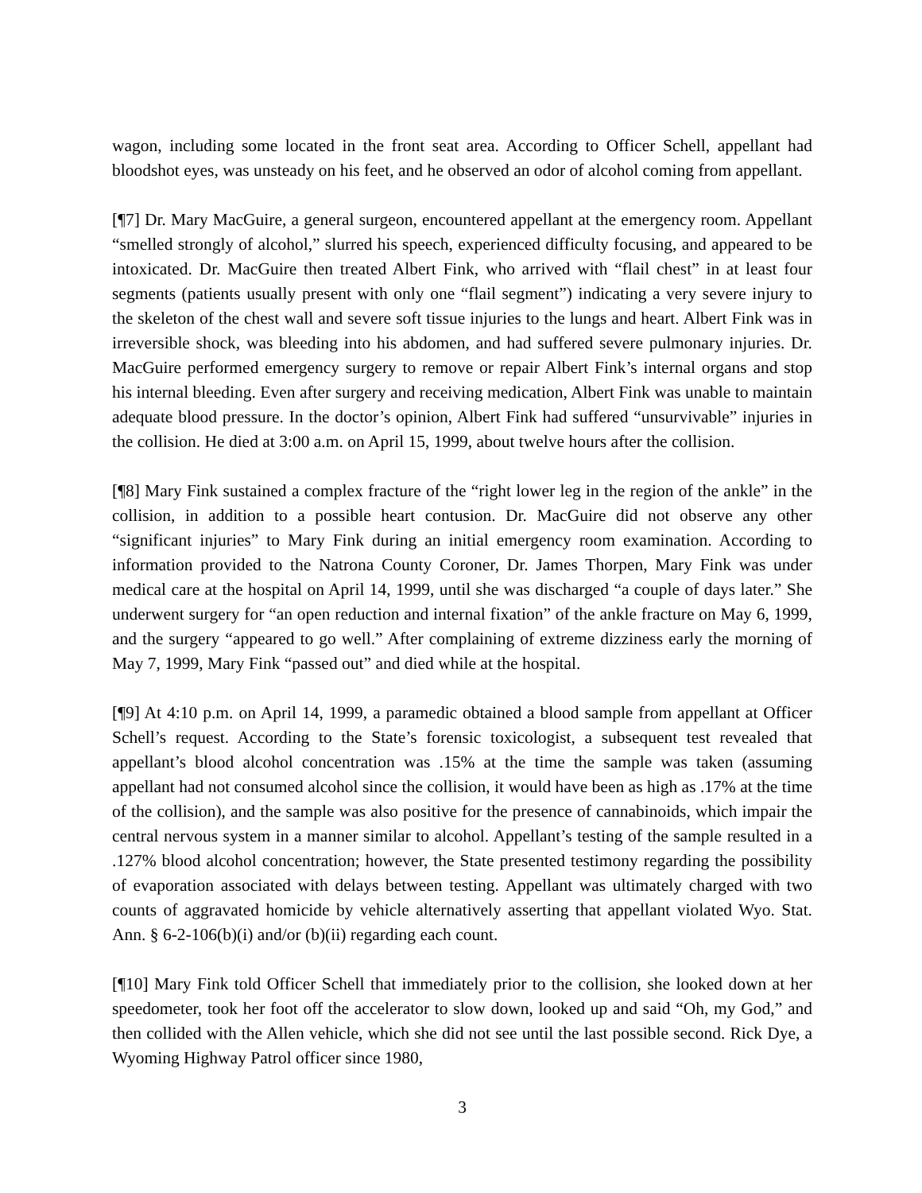wagon, including some located in the front seat area. According to Officer Schell, appellant had bloodshot eyes, was unsteady on his feet, and he observed an odor of alcohol coming from appellant.
[¶7] Dr. Mary MacGuire, a general surgeon, encountered appellant at the emergency room. Appellant “smelled strongly of alcohol,” slurred his speech, experienced difficulty focusing, and appeared to be intoxicated. Dr. MacGuire then treated Albert Fink, who arrived with “flail chest” in at least four segments (patients usually present with only one “flail segment”) indicating a very severe injury to the skeleton of the chest wall and severe soft tissue injuries to the lungs and heart. Albert Fink was in irreversible shock, was bleeding into his abdomen, and had suffered severe pulmonary injuries. Dr. MacGuire performed emergency surgery to remove or repair Albert Fink’s internal organs and stop his internal bleeding. Even after surgery and receiving medication, Albert Fink was unable to maintain adequate blood pressure. In the doctor’s opinion, Albert Fink had suffered “unsurvivable” injuries in the collision. He died at 3:00 a.m. on April 15, 1999, about twelve hours after the collision.
[¶8] Mary Fink sustained a complex fracture of the “right lower leg in the region of the ankle” in the collision, in addition to a possible heart contusion. Dr. MacGuire did not observe any other “significant injuries” to Mary Fink during an initial emergency room examination. According to information provided to the Natrona County Coroner, Dr. James Thorpen, Mary Fink was under medical care at the hospital on April 14, 1999, until she was discharged “a couple of days later.” She underwent surgery for “an open reduction and internal fixation” of the ankle fracture on May 6, 1999, and the surgery “appeared to go well.” After complaining of extreme dizziness early the morning of May 7, 1999, Mary Fink “passed out” and died while at the hospital.
[¶9] At 4:10 p.m. on April 14, 1999, a paramedic obtained a blood sample from appellant at Officer Schell’s request. According to the State’s forensic toxicologist, a subsequent test revealed that appellant’s blood alcohol concentration was .15% at the time the sample was taken (assuming appellant had not consumed alcohol since the collision, it would have been as high as .17% at the time of the collision), and the sample was also positive for the presence of cannabinoids, which impair the central nervous system in a manner similar to alcohol. Appellant’s testing of the sample resulted in a .127% blood alcohol concentration; however, the State presented testimony regarding the possibility of evaporation associated with delays between testing. Appellant was ultimately charged with two counts of aggravated homicide by vehicle alternatively asserting that appellant violated Wyo. Stat. Ann. § 6-2-106(b)(i) and/or (b)(ii) regarding each count.
[¶10] Mary Fink told Officer Schell that immediately prior to the collision, she looked down at her speedometer, took her foot off the accelerator to slow down, looked up and said “Oh, my God,” and then collided with the Allen vehicle, which she did not see until the last possible second. Rick Dye, a Wyoming Highway Patrol officer since 1980,
3